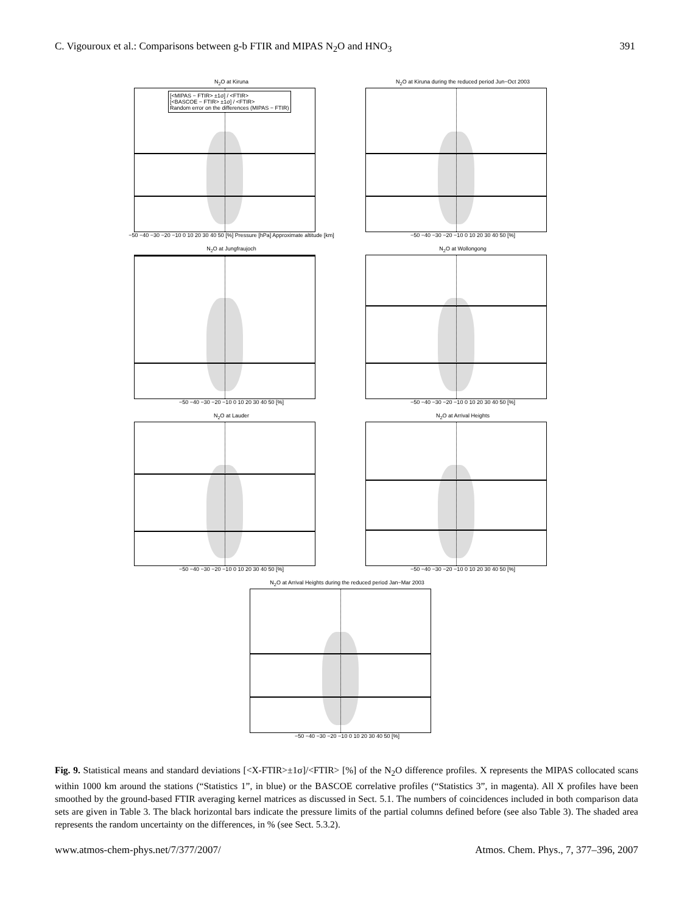C. Vigouroux et al.: Comparisons between g-b FTIR and MIPAS N<sub>2</sub>O and HNO<sub>3</sub> 391
N<sub>2</sub>O at Kiruna
[<MIPAS − FTIR> ±1σ] / <FTIR>
[<BASCOE − FTIR> ±1σ] / <FTIR>
Random error on the differences (MIPAS − FTIR)
−50 −40 −30 −20 −10 0 10 20 30 40 50 [%] Pressure [hPa] Approximate altitude [km]
N<sub>2</sub>O at Kiruna during the reduced period Jun−Oct 2003
−50 −40 −30 −20 −10 0 10 20 30 40 50 [%]
N<sub>2</sub>O at Jungfraujoch
−50 −40 −30 −20 −10 0 10 20 30 40 50 [%]
N<sub>2</sub>O at Wollongong
−50 −40 −30 −20 −10 0 10 20 30 40 50 [%]
N<sub>2</sub>O at Lauder
−50 −40 −30 −20 −10 0 10 20 30 40 50 [%]
N<sub>2</sub>O at Arrival Heights
−50 −40 −30 −20 −10 0 10 20 30 40 50 [%]
N<sub>2</sub>O at Arrival Heights during the reduced period Jan−Mar 2003
−50 −40 −30 −20 −10 0 10 20 30 40 50 [%]
Fig. 9. Statistical means and standard deviations [<X-FTIR>±1σ]/<FTIR> [%] of the N<sub>2</sub>O difference profiles. X represents the MIPAS collocated scans within 1000 km around the stations (“Statistics 1”, in blue) or the BASCOE correlative profiles (“Statistics 3”, in magenta). All X profiles have been smoothed by the ground-based FTIR averaging kernel matrices as discussed in Sect. 5.1. The numbers of coincidences included in both comparison data sets are given in Table 3. The black horizontal bars indicate the pressure limits of the partial columns defined before (see also Table 3). The shaded area represents the random uncertainty on the differences, in % (see Sect. 5.3.2).
www.atmos-chem-phys.net/7/377/2007/ Atmos. Chem. Phys., 7, 377–396, 2007